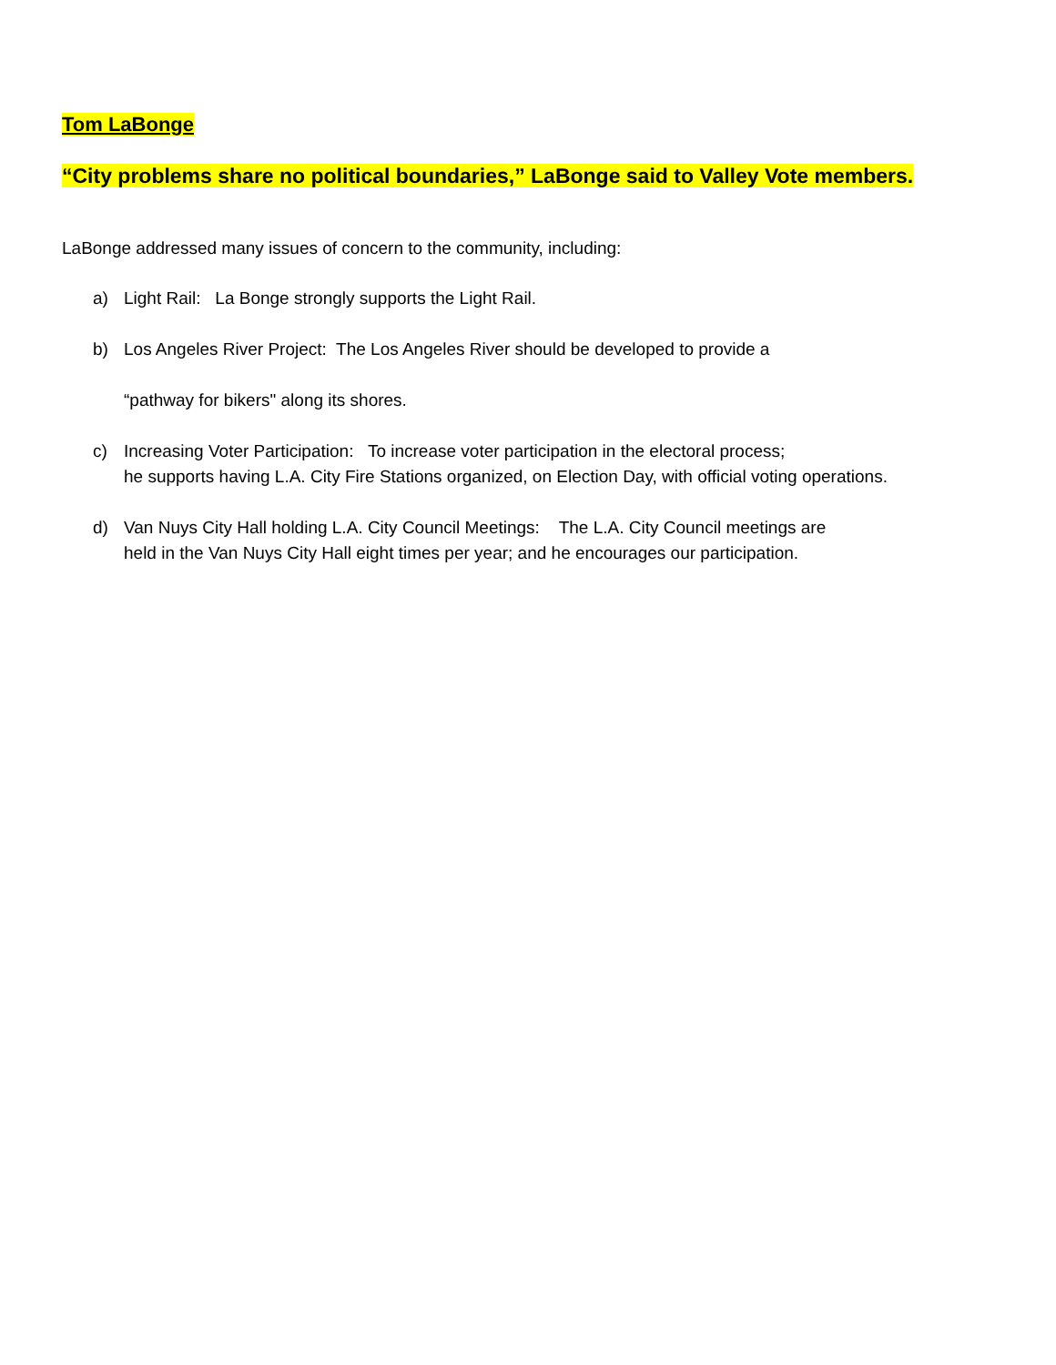Tom LaBonge
“City problems share no political boundaries,” LaBonge said to Valley Vote members.
LaBonge addressed many issues of concern to the community, including:
a) Light Rail: La Bonge strongly supports the Light Rail.
b) Los Angeles River Project: The Los Angeles River should be developed to provide a
“pathway for bikers" along its shores.
c) Increasing Voter Participation: To increase voter participation in the electoral process;
he supports having L.A. City Fire Stations organized, on Election Day, with official voting operations.
d) Van Nuys City Hall holding L.A. City Council Meetings: The L.A. City Council meetings are
held in the Van Nuys City Hall eight times per year; and he encourages our participation.